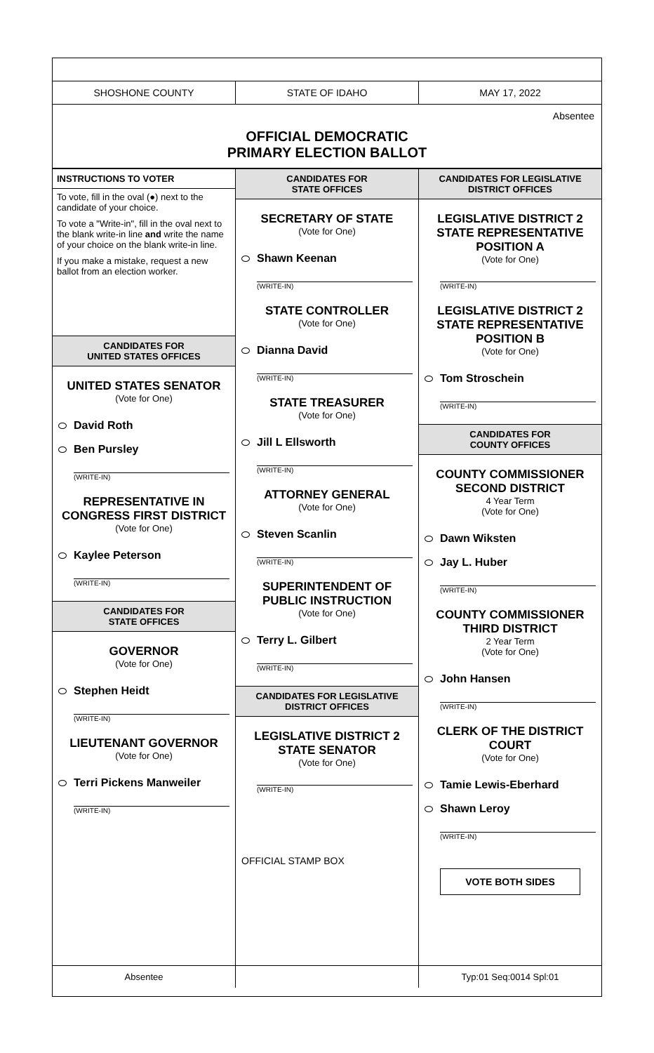SHOSHONE COUNTY STATE OF IDAHO MAY 17, 2022
Absentee
OFFICIAL DEMOCRATIC
PRIMARY ELECTION BALLOT
INSTRUCTIONS TO VOTER
To vote, fill in the oval (●) next to the candidate of your choice.
To vote a "Write-in", fill in the oval next to the blank write-in line and write the name of your choice on the blank write-in line.
If you make a mistake, request a new ballot from an election worker.
CANDIDATES FOR
UNITED STATES OFFICES
UNITED STATES SENATOR
(Vote for One)
David Roth
Ben Pursley
(WRITE-IN)
REPRESENTATIVE IN
CONGRESS FIRST DISTRICT
(Vote for One)
Kaylee Peterson
(WRITE-IN)
CANDIDATES FOR
STATE OFFICES
GOVERNOR
(Vote for One)
Stephen Heidt
(WRITE-IN)
LIEUTENANT GOVERNOR
(Vote for One)
Terri Pickens Manweiler
(WRITE-IN)
CANDIDATES FOR
STATE OFFICES
SECRETARY OF STATE
(Vote for One)
Shawn Keenan
(WRITE-IN)
STATE CONTROLLER
(Vote for One)
Dianna David
(WRITE-IN)
STATE TREASURER
(Vote for One)
Jill L Ellsworth
(WRITE-IN)
ATTORNEY GENERAL
(Vote for One)
Steven Scanlin
(WRITE-IN)
SUPERINTENDENT OF
PUBLIC INSTRUCTION
(Vote for One)
Terry L. Gilbert
(WRITE-IN)
CANDIDATES FOR LEGISLATIVE
DISTRICT OFFICES
LEGISLATIVE DISTRICT 2
STATE SENATOR
(Vote for One)
(WRITE-IN)
OFFICIAL STAMP BOX
CANDIDATES FOR LEGISLATIVE
DISTRICT OFFICES
LEGISLATIVE DISTRICT 2
STATE REPRESENTATIVE
POSITION A
(Vote for One)
(WRITE-IN)
LEGISLATIVE DISTRICT 2
STATE REPRESENTATIVE
POSITION B
(Vote for One)
Tom Stroschein
(WRITE-IN)
CANDIDATES FOR
COUNTY OFFICES
COUNTY COMMISSIONER
SECOND DISTRICT
4 Year Term
(Vote for One)
Dawn Wiksten
Jay L. Huber
(WRITE-IN)
COUNTY COMMISSIONER
THIRD DISTRICT
2 Year Term
(Vote for One)
John Hansen
(WRITE-IN)
CLERK OF THE DISTRICT
COURT
(Vote for One)
Tamie Lewis-Eberhard
Shawn Leroy
(WRITE-IN)
VOTE BOTH SIDES
Absentee Typ:01 Seq:0014 Spl:01